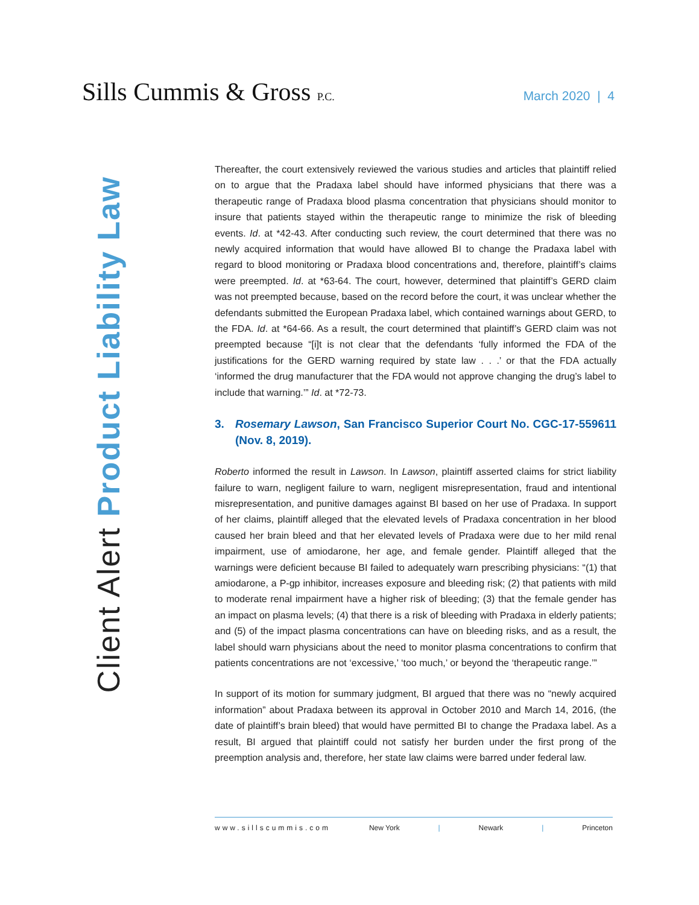Sills Cummis & Gross P.C.
March 2020 | 4
Client Alert Product Liability Law
Thereafter, the court extensively reviewed the various studies and articles that plaintiff relied on to argue that the Pradaxa label should have informed physicians that there was a therapeutic range of Pradaxa blood plasma concentration that physicians should monitor to insure that patients stayed within the therapeutic range to minimize the risk of bleeding events. Id. at *42-43. After conducting such review, the court determined that there was no newly acquired information that would have allowed BI to change the Pradaxa label with regard to blood monitoring or Pradaxa blood concentrations and, therefore, plaintiff’s claims were preempted. Id. at *63-64. The court, however, determined that plaintiff’s GERD claim was not preempted because, based on the record before the court, it was unclear whether the defendants submitted the European Pradaxa label, which contained warnings about GERD, to the FDA. Id. at *64-66. As a result, the court determined that plaintiff’s GERD claim was not preempted because “[i]t is not clear that the defendants ‘fully informed the FDA of the justifications for the GERD warning required by state law . . .’ or that the FDA actually ‘informed the drug manufacturer that the FDA would not approve changing the drug’s label to include that warning.’” Id. at *72-73.
3. Rosemary Lawson, San Francisco Superior Court No. CGC-17-559611 (Nov. 8, 2019).
Roberto informed the result in Lawson. In Lawson, plaintiff asserted claims for strict liability failure to warn, negligent failure to warn, negligent misrepresentation, fraud and intentional misrepresentation, and punitive damages against BI based on her use of Pradaxa. In support of her claims, plaintiff alleged that the elevated levels of Pradaxa concentration in her blood caused her brain bleed and that her elevated levels of Pradaxa were due to her mild renal impairment, use of amiodarone, her age, and female gender. Plaintiff alleged that the warnings were deficient because BI failed to adequately warn prescribing physicians: “(1) that amiodarone, a P-gp inhibitor, increases exposure and bleeding risk; (2) that patients with mild to moderate renal impairment have a higher risk of bleeding; (3) that the female gender has an impact on plasma levels; (4) that there is a risk of bleeding with Pradaxa in elderly patients; and (5) of the impact plasma concentrations can have on bleeding risks, and as a result, the label should warn physicians about the need to monitor plasma concentrations to confirm that patients concentrations are not ‘excessive,’ ‘too much,’ or beyond the ‘therapeutic range.’”
In support of its motion for summary judgment, BI argued that there was no “newly acquired information” about Pradaxa between its approval in October 2010 and March 14, 2016, (the date of plaintiff’s brain bleed) that would have permitted BI to change the Pradaxa label. As a result, BI argued that plaintiff could not satisfy her burden under the first prong of the preemption analysis and, therefore, her state law claims were barred under federal law.
www.sillscummis.com New York | Newark | Princeton